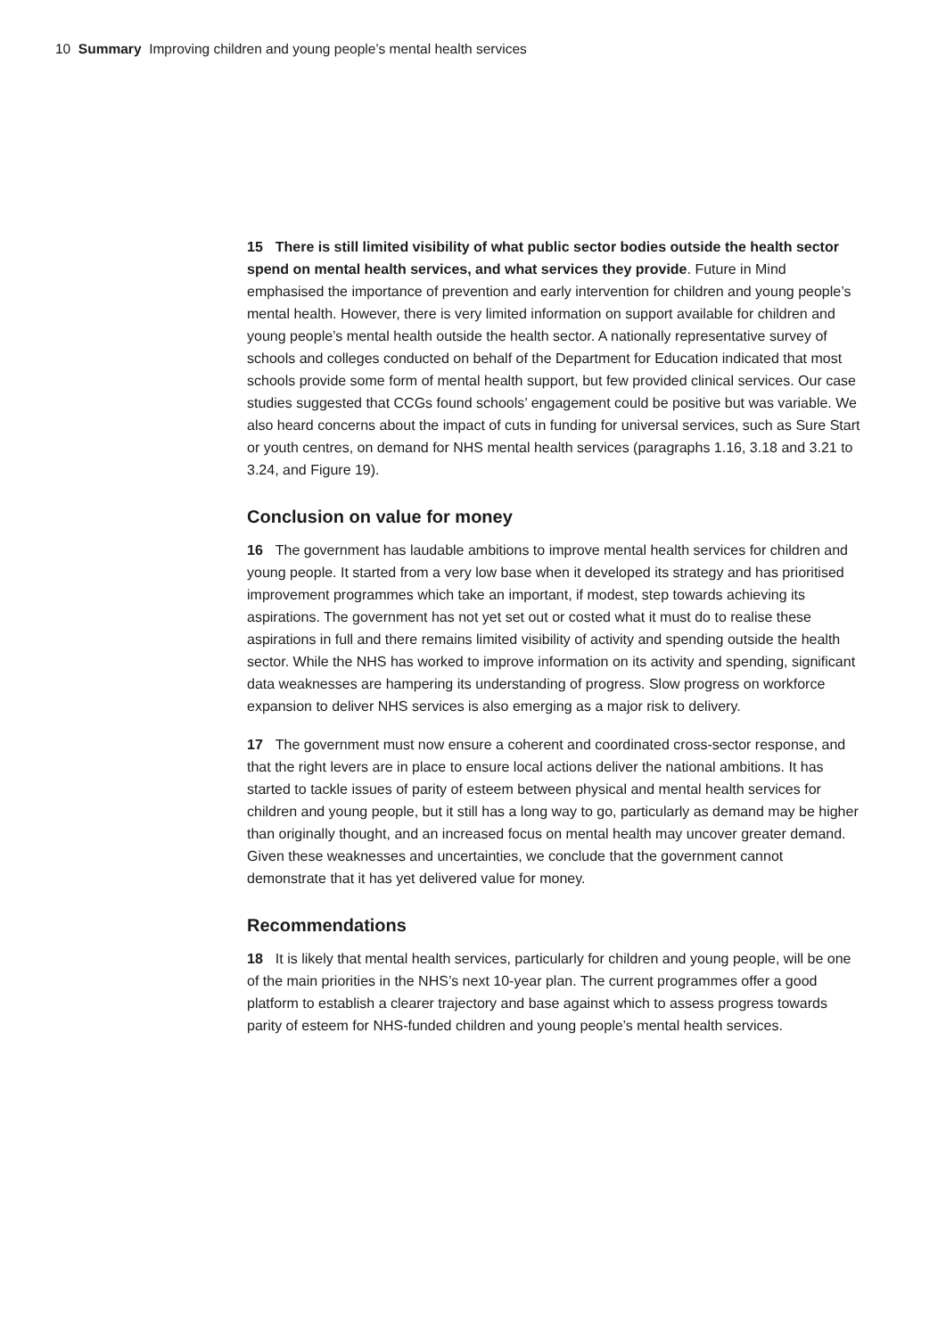10 Summary Improving children and young people’s mental health services
15 There is still limited visibility of what public sector bodies outside the health sector spend on mental health services, and what services they provide. Future in Mind emphasised the importance of prevention and early intervention for children and young people’s mental health. However, there is very limited information on support available for children and young people’s mental health outside the health sector. A nationally representative survey of schools and colleges conducted on behalf of the Department for Education indicated that most schools provide some form of mental health support, but few provided clinical services. Our case studies suggested that CCGs found schools’ engagement could be positive but was variable. We also heard concerns about the impact of cuts in funding for universal services, such as Sure Start or youth centres, on demand for NHS mental health services (paragraphs 1.16, 3.18 and 3.21 to 3.24, and Figure 19).
Conclusion on value for money
16 The government has laudable ambitions to improve mental health services for children and young people. It started from a very low base when it developed its strategy and has prioritised improvement programmes which take an important, if modest, step towards achieving its aspirations. The government has not yet set out or costed what it must do to realise these aspirations in full and there remains limited visibility of activity and spending outside the health sector. While the NHS has worked to improve information on its activity and spending, significant data weaknesses are hampering its understanding of progress. Slow progress on workforce expansion to deliver NHS services is also emerging as a major risk to delivery.
17 The government must now ensure a coherent and coordinated cross-sector response, and that the right levers are in place to ensure local actions deliver the national ambitions. It has started to tackle issues of parity of esteem between physical and mental health services for children and young people, but it still has a long way to go, particularly as demand may be higher than originally thought, and an increased focus on mental health may uncover greater demand. Given these weaknesses and uncertainties, we conclude that the government cannot demonstrate that it has yet delivered value for money.
Recommendations
18 It is likely that mental health services, particularly for children and young people, will be one of the main priorities in the NHS’s next 10-year plan. The current programmes offer a good platform to establish a clearer trajectory and base against which to assess progress towards parity of esteem for NHS-funded children and young people’s mental health services.